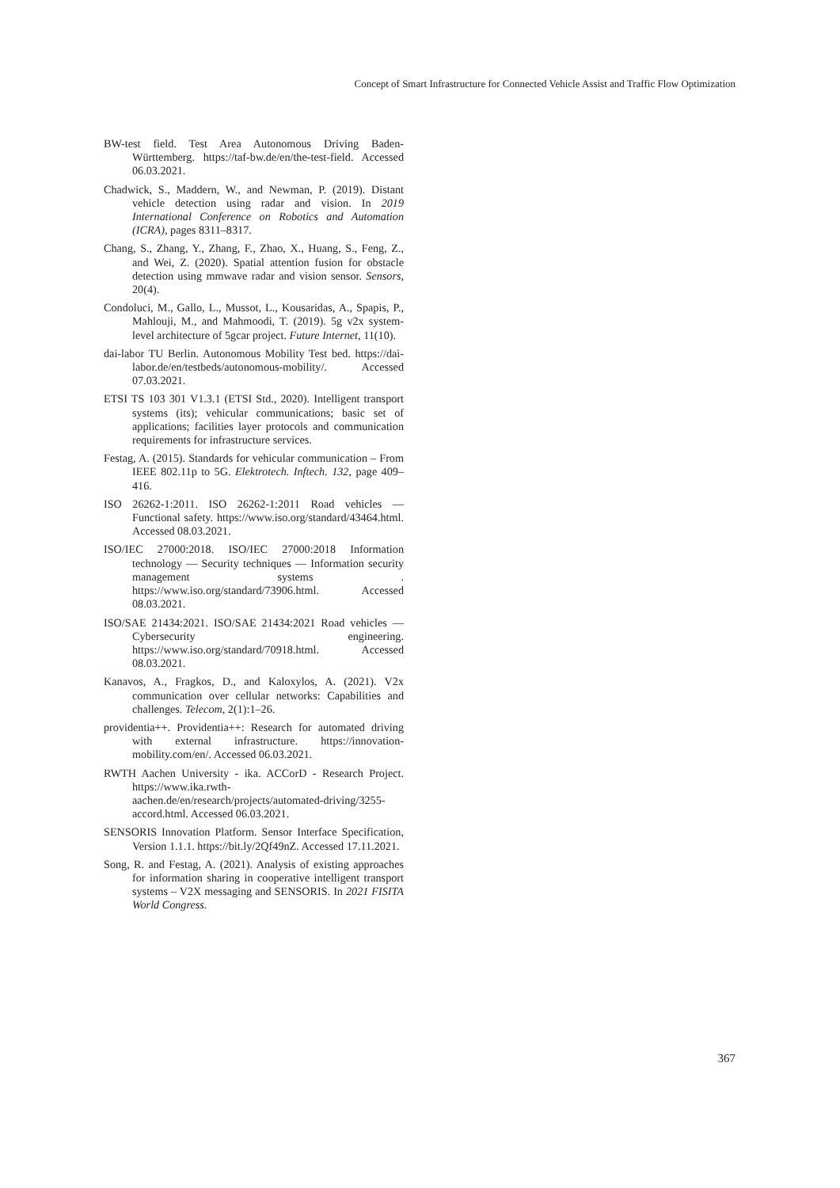Concept of Smart Infrastructure for Connected Vehicle Assist and Traffic Flow Optimization
BW-test field. Test Area Autonomous Driving Baden-Württemberg. https://taf-bw.de/en/the-test-field. Accessed 06.03.2021.
Chadwick, S., Maddern, W., and Newman, P. (2019). Distant vehicle detection using radar and vision. In 2019 International Conference on Robotics and Automation (ICRA), pages 8311–8317.
Chang, S., Zhang, Y., Zhang, F., Zhao, X., Huang, S., Feng, Z., and Wei, Z. (2020). Spatial attention fusion for obstacle detection using mmwave radar and vision sensor. Sensors, 20(4).
Condoluci, M., Gallo, L., Mussot, L., Kousaridas, A., Spapis, P., Mahlouji, M., and Mahmoodi, T. (2019). 5g v2x system-level architecture of 5gcar project. Future Internet, 11(10).
dai-labor TU Berlin. Autonomous Mobility Test bed. https://dai-labor.de/en/testbeds/autonomous-mobility/. Accessed 07.03.2021.
ETSI TS 103 301 V1.3.1 (ETSI Std., 2020). Intelligent transport systems (its); vehicular communications; basic set of applications; facilities layer protocols and communication requirements for infrastructure services.
Festag, A. (2015). Standards for vehicular communication – From IEEE 802.11p to 5G. Elektrotech. Inftech. 132, page 409–416.
ISO 26262-1:2011. ISO 26262-1:2011 Road vehicles — Functional safety. https://www.iso.org/standard/43464.html. Accessed 08.03.2021.
ISO/IEC 27000:2018. ISO/IEC 27000:2018 Information technology — Security techniques — Information security management systems . https://www.iso.org/standard/73906.html. Accessed 08.03.2021.
ISO/SAE 21434:2021. ISO/SAE 21434:2021 Road vehicles — Cybersecurity engineering. https://www.iso.org/standard/70918.html. Accessed 08.03.2021.
Kanavos, A., Fragkos, D., and Kaloxylos, A. (2021). V2x communication over cellular networks: Capabilities and challenges. Telecom, 2(1):1–26.
providentia++. Providentia++: Research for automated driving with external infrastructure. https://innovation-mobility.com/en/. Accessed 06.03.2021.
RWTH Aachen University - ika. ACCorD - Research Project. https://www.ika.rwth-aachen.de/en/research/projects/automated-driving/3255-accord.html. Accessed 06.03.2021.
SENSORIS Innovation Platform. Sensor Interface Specification, Version 1.1.1. https://bit.ly/2Qf49nZ. Accessed 17.11.2021.
Song, R. and Festag, A. (2021). Analysis of existing approaches for information sharing in cooperative intelligent transport systems – V2X messaging and SENSORIS. In 2021 FISITA World Congress.
367